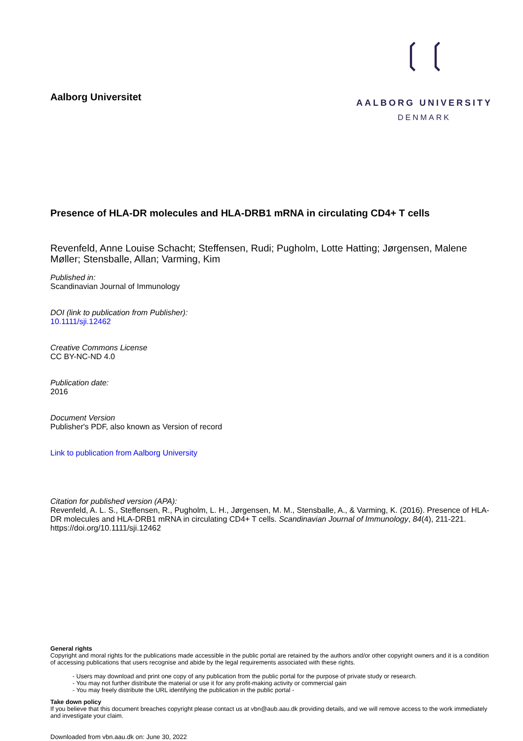Aalborg Universitet
❲❲
AALBORG UNIVERSITY
DENMARK
Presence of HLA-DR molecules and HLA-DRB1 mRNA in circulating CD4+ T cells
Revenfeld, Anne Louise Schacht; Steffensen, Rudi; Pugholm, Lotte Hatting; Jørgensen, Malene Møller; Stensballe, Allan; Varming, Kim
Published in:
Scandinavian Journal of Immunology
DOI (link to publication from Publisher):
10.1111/sji.12462
Creative Commons License
CC BY-NC-ND 4.0
Publication date:
2016
Document Version
Publisher's PDF, also known as Version of record
Link to publication from Aalborg University
Citation for published version (APA):
Revenfeld, A. L. S., Steffensen, R., Pugholm, L. H., Jørgensen, M. M., Stensballe, A., & Varming, K. (2016). Presence of HLA-DR molecules and HLA-DRB1 mRNA in circulating CD4+ T cells. Scandinavian Journal of Immunology, 84(4), 211-221. https://doi.org/10.1111/sji.12462
General rights
Copyright and moral rights for the publications made accessible in the public portal are retained by the authors and/or other copyright owners and it is a condition of accessing publications that users recognise and abide by the legal requirements associated with these rights.
- Users may download and print one copy of any publication from the public portal for the purpose of private study or research.
- You may not further distribute the material or use it for any profit-making activity or commercial gain
- You may freely distribute the URL identifying the publication in the public portal -
Take down policy
If you believe that this document breaches copyright please contact us at vbn@aub.aau.dk providing details, and we will remove access to the work immediately and investigate your claim.
Downloaded from vbn.aau.dk on: June 30, 2022